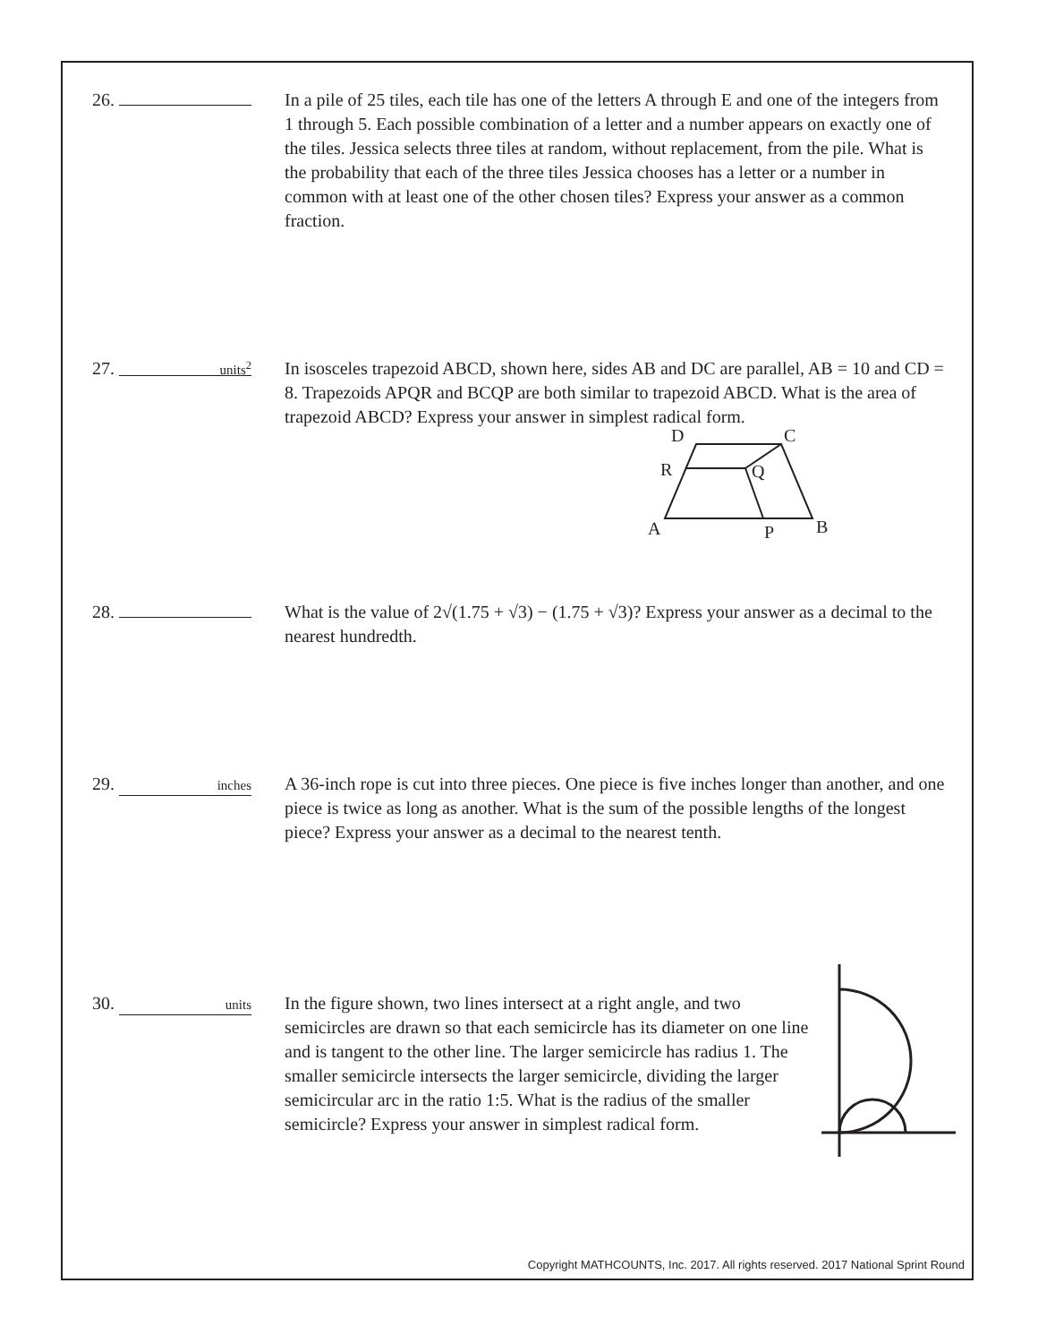26. In a pile of 25 tiles, each tile has one of the letters A through E and one of the integers from 1 through 5. Each possible combination of a letter and a number appears on exactly one of the tiles. Jessica selects three tiles at random, without replacement, from the pile. What is the probability that each of the three tiles Jessica chooses has a letter or a number in common with at least one of the other chosen tiles? Express your answer as a common fraction.
27. units<sup>2</sup>
In isosceles trapezoid ABCD, shown here, sides AB and DC are parallel, AB = 10 and CD = 8. Trapezoids APQR and BCQP are both similar to trapezoid ABCD. What is the area of trapezoid ABCD? Express your answer in simplest radical form.
D
C
R
Q
A
P
B
28. What is the value of 2√(1.75 + √3) − (1.75 + √3)? Express your answer as a decimal to the nearest hundredth.
29. inches
A 36-inch rope is cut into three pieces. One piece is five inches longer than another, and one piece is twice as long as another. What is the sum of the possible lengths of the longest piece? Express your answer as a decimal to the nearest tenth.
30. units
In the figure shown, two lines intersect at a right angle, and two semicircles are drawn so that each semicircle has its diameter on one line and is tangent to the other line. The larger semicircle has radius 1. The smaller semicircle intersects the larger semicircle, dividing the larger semicircular arc in the ratio 1:5. What is the radius of the smaller semicircle? Express your answer in simplest radical form.
Copyright MATHCOUNTS, Inc. 2017. All rights reserved. 2017 National Sprint Round